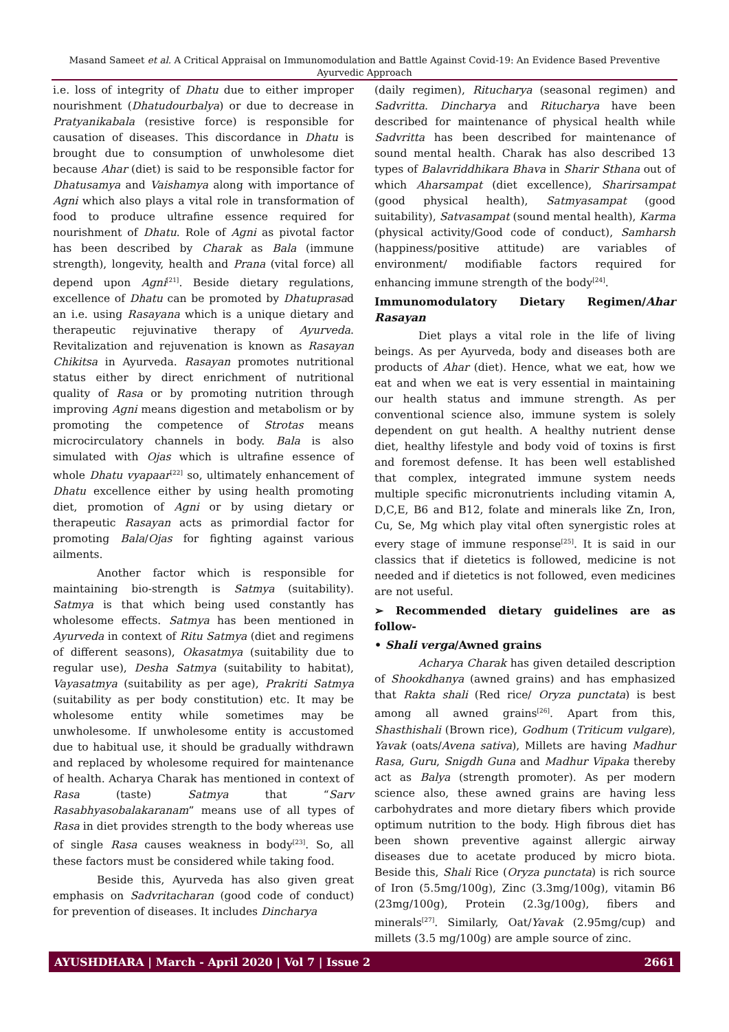Masand Sameet et al. A Critical Appraisal on Immunomodulation and Battle Against Covid-19: An Evidence Based Preventive Ayurvedic Approach
i.e. loss of integrity of Dhatu due to either improper nourishment (Dhatudourbalya) or due to decrease in Pratyanikabala (resistive force) is responsible for causation of diseases. This discordance in Dhatu is brought due to consumption of unwholesome diet because Ahar (diet) is said to be responsible factor for Dhatusamya and Vaishamya along with importance of Agni which also plays a vital role in transformation of food to produce ultrafine essence required for nourishment of Dhatu. Role of Agni as pivotal factor has been described by Charak as Bala (immune strength), longevity, health and Prana (vital force) all depend upon Agni<sup>[21]</sup>. Beside dietary regulations, excellence of Dhatu can be promoted by Dhatuprasad an i.e. using Rasayana which is a unique dietary and therapeutic rejuvinative therapy of Ayurveda. Revitalization and rejuvenation is known as Rasayan Chikitsa in Ayurveda. Rasayan promotes nutritional status either by direct enrichment of nutritional quality of Rasa or by promoting nutrition through improving Agni means digestion and metabolism or by promoting the competence of Strotas means microcirculatory channels in body. Bala is also simulated with Ojas which is ultrafine essence of whole Dhatu vyapaar<sup>[22]</sup> so, ultimately enhancement of Dhatu excellence either by using health promoting diet, promotion of Agni or by using dietary or therapeutic Rasayan acts as primordial factor for promoting Bala/Ojas for fighting against various ailments.
Another factor which is responsible for maintaining bio-strength is Satmya (suitability). Satmya is that which being used constantly has wholesome effects. Satmya has been mentioned in Ayurveda in context of Ritu Satmya (diet and regimens of different seasons), Okasatmya (suitability due to regular use), Desha Satmya (suitability to habitat), Vayasatmya (suitability as per age), Prakriti Satmya (suitability as per body constitution) etc. It may be wholesome entity while sometimes may be unwholesome. If unwholesome entity is accustomed due to habitual use, it should be gradually withdrawn and replaced by wholesome required for maintenance of health. Acharya Charak has mentioned in context of Rasa (taste) Satmya that “Sarv Rasabhyasobalakaranam” means use of all types of Rasa in diet provides strength to the body whereas use of single Rasa causes weakness in body<sup>[23]</sup>. So, all these factors must be considered while taking food.
Beside this, Ayurveda has also given great emphasis on Sadvritacharan (good code of conduct) for prevention of diseases. It includes Dincharya
(daily regimen), Ritucharya (seasonal regimen) and Sadvritta. Dincharya and Ritucharya have been described for maintenance of physical health while Sadvritta has been described for maintenance of sound mental health. Charak has also described 13 types of Balavriddhikara Bhava in Sharir Sthana out of which Aharsampat (diet excellence), Sharirsampat (good physical health), Satmyasampat (good suitability), Satvasampat (sound mental health), Karma (physical activity/Good code of conduct), Samharsh (happiness/positive attitude) are variables of environment/ modifiable factors required for enhancing immune strength of the body<sup>[24]</sup>.
Immunomodulatory Dietary Regimen/Ahar Rasayan
Diet plays a vital role in the life of living beings. As per Ayurveda, body and diseases both are products of Ahar (diet). Hence, what we eat, how we eat and when we eat is very essential in maintaining our health status and immune strength. As per conventional science also, immune system is solely dependent on gut health. A healthy nutrient dense diet, healthy lifestyle and body void of toxins is first and foremost defense. It has been well established that complex, integrated immune system needs multiple specific micronutrients including vitamin A, D,C,E, B6 and B12, folate and minerals like Zn, Iron, Cu, Se, Mg which play vital often synergistic roles at every stage of immune response<sup>[25]</sup>. It is said in our classics that if dietetics is followed, medicine is not needed and if dietetics is not followed, even medicines are not useful.
➢ Recommended dietary guidelines are as follow-
• Shali verga/Awned grains
Acharya Charak has given detailed description of Shookdhanya (awned grains) and has emphasized that Rakta shali (Red rice/ Oryza punctata) is best among all awned grains<sup>[26]</sup>. Apart from this, Shasthishali (Brown rice), Godhum (Triticum vulgare), Yavak (oats/Avena sativa), Millets are having Madhur Rasa, Guru, Snigdh Guna and Madhur Vipaka thereby act as Balya (strength promoter). As per modern science also, these awned grains are having less carbohydrates and more dietary fibers which provide optimum nutrition to the body. High fibrous diet has been shown preventive against allergic airway diseases due to acetate produced by micro biota. Beside this, Shali Rice (Oryza punctata) is rich source of Iron (5.5mg/100g), Zinc (3.3mg/100g), vitamin B6 (23mg/100g), Protein (2.3g/100g), fibers and minerals<sup>[27]</sup>. Similarly, Oat/Yavak (2.95mg/cup) and millets (3.5 mg/100g) are ample source of zinc.
AYUSHDHARA | March - April 2020 | Vol 7 | Issue 2 2661